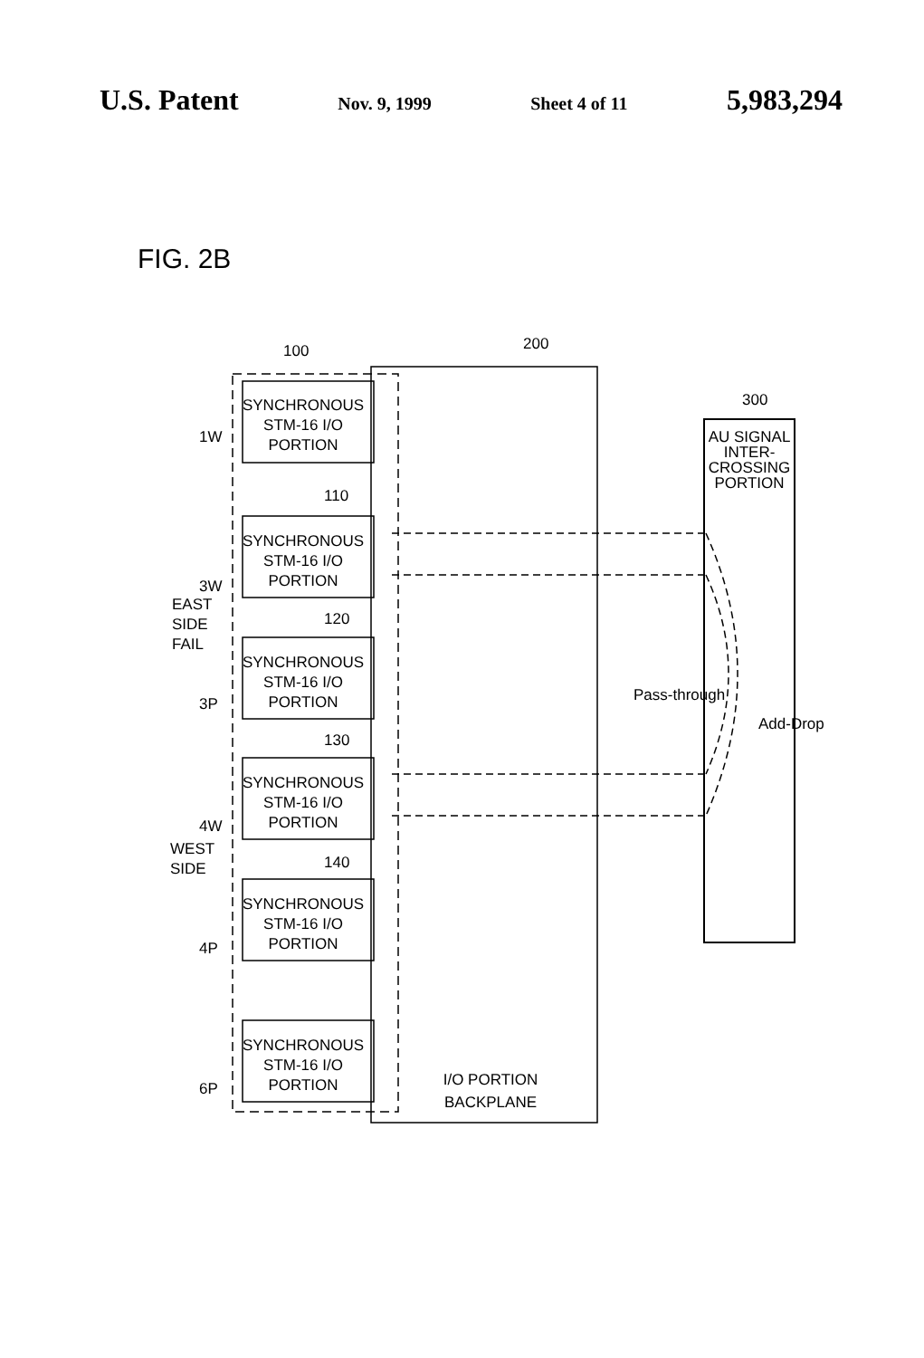U.S. Patent Nov. 9, 1999 Sheet 4 of 11 5,983,294
FIG. 2B
100
200
300
110
120
130
140
1W
3W
3P
4W
4P
6P
EAST
SIDE
FAIL
WEST
SIDE
SYNCHRONOUS
STM-16 I/O
PORTION
SYNCHRONOUS
STM-16 I/O
PORTION
SYNCHRONOUS
STM-16 I/O
PORTION
SYNCHRONOUS
STM-16 I/O
PORTION
SYNCHRONOUS
STM-16 I/O
PORTION
SYNCHRONOUS
STM-16 I/O
PORTION
AU SIGNAL
INTER-
CROSSING
PORTION
I/O PORTION
BACKPLANE
Pass-through
Add-Drop